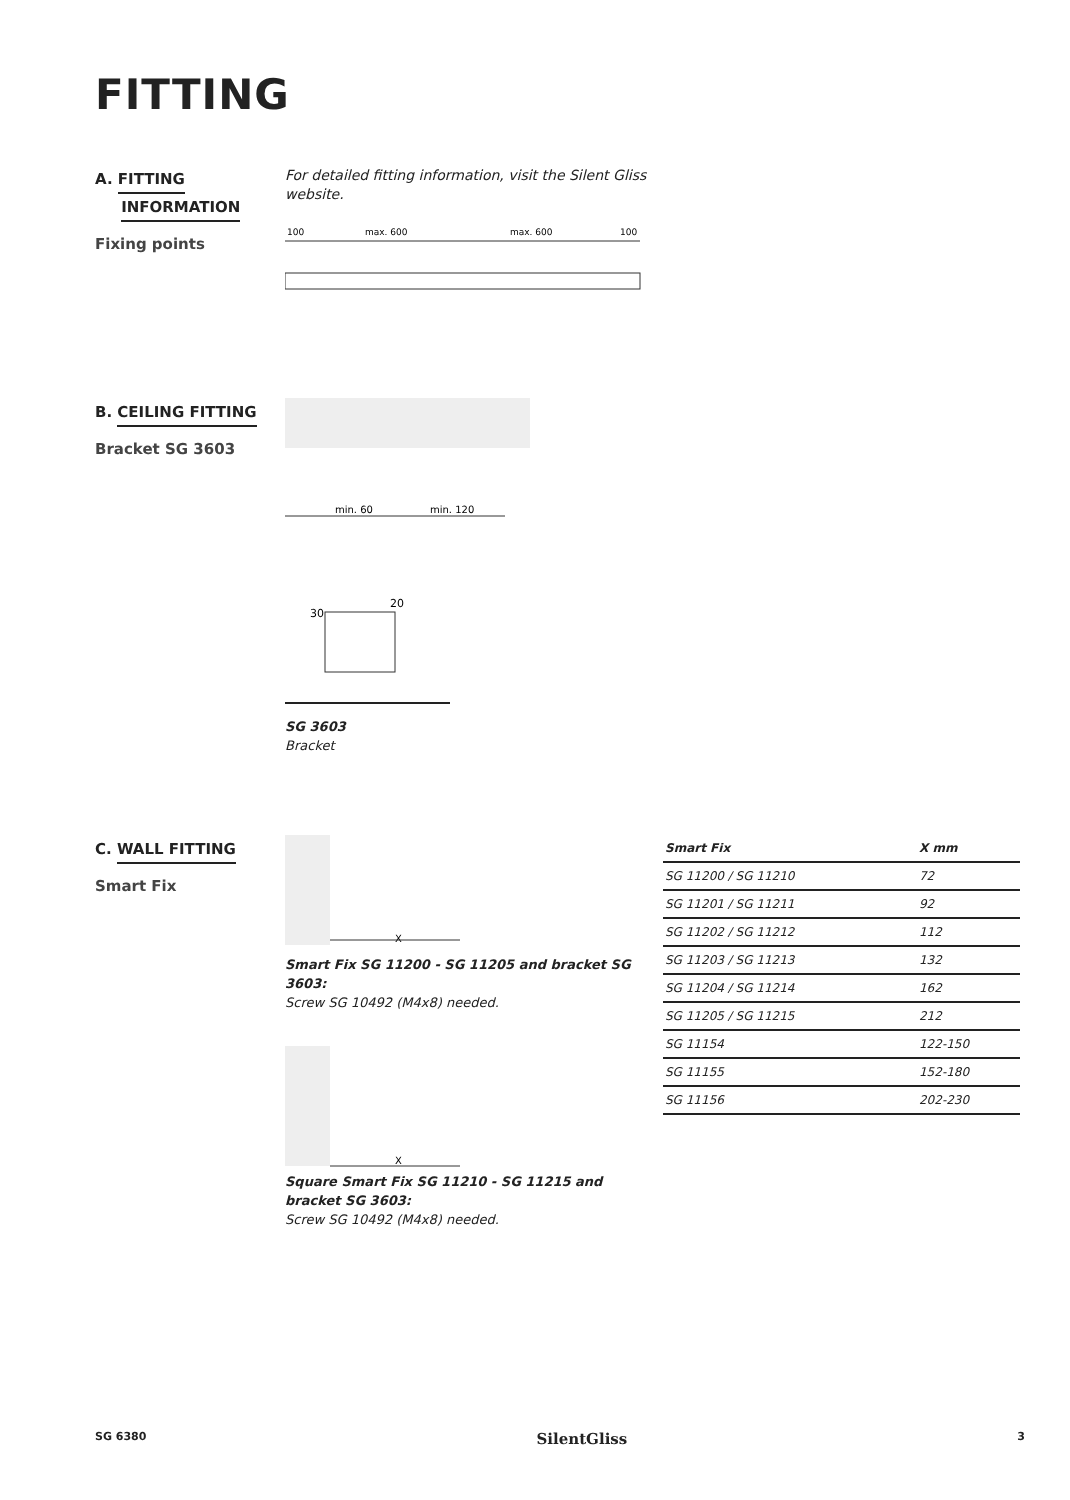FITTING
A. FITTING
INFORMATION
Fixing points
For detailed fitting information, visit the Silent Gliss
website.
100
max. 600
max. 600
100
B. CEILING FITTING
Bracket SG 3603
min. 60
min. 120
30
20
SG 3603
Bracket
C. WALL FITTING
Smart Fix
X
Smart Fix SG 11200 - SG 11205 and bracket SG 3603:
Screw SG 10492 (M4x8) needed.
X
Square Smart Fix SG 11210 - SG 11215 and
bracket SG 3603:
Screw SG 10492 (M4x8) needed.
| Smart Fix | X mm |
| --- | --- |
| SG 11200 / SG 11210 | 72 |
| SG 11201 / SG 11211 | 92 |
| SG 11202 / SG 11212 | 112 |
| SG 11203 / SG 11213 | 132 |
| SG 11204 / SG 11214 | 162 |
| SG 11205 / SG 11215 | 212 |
| SG 11154 | 122-150 |
| SG 11155 | 152-180 |
| SG 11156 | 202-230 |
SG 6380 SilentGliss 3